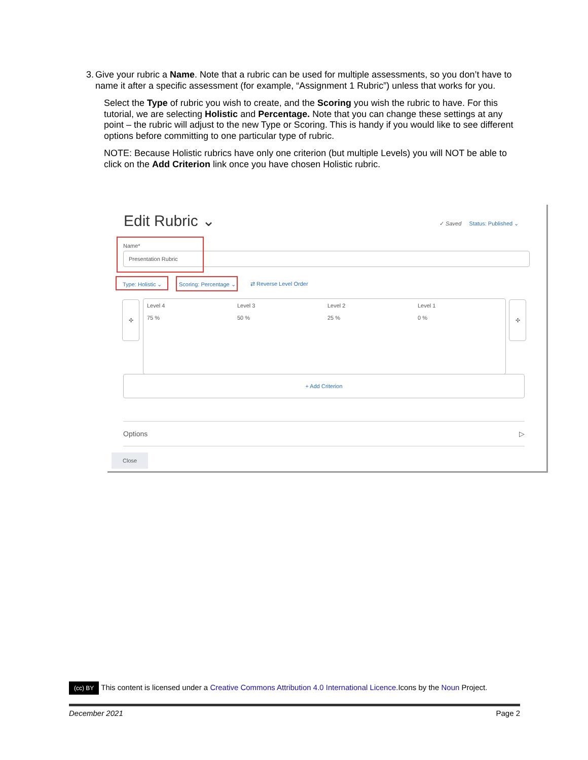3. Give your rubric a Name. Note that a rubric can be used for multiple assessments, so you don’t have to name it after a specific assessment (for example, “Assignment 1 Rubric”) unless that works for you.
Select the Type of rubric you wish to create, and the Scoring you wish the rubric to have. For this tutorial, we are selecting Holistic and Percentage. Note that you can change these settings at any point – the rubric will adjust to the new Type or Scoring. This is handy if you would like to see different options before committing to one particular type of rubric.
NOTE: Because Holistic rubrics have only one criterion (but multiple Levels) you will NOT be able to click on the Add Criterion link once you have chosen Holistic rubric.
Edit Rubric ⌄
✓ Saved Status: Published ⌄
Name*
Presentation Rubric
Type: Holistic ⌄
Scoring: Percentage ⌄
⇄ Reverse Level Order
✣
Level 4
75 %
Level 3
50 %
Level 2
25 %
Level 1
0 %
✣
+ Add Criterion
Options ▷
Close
(cc) BY This content is licensed under a Creative Commons Attribution 4.0 International Licence.Icons by the Noun Project.
December 2021 Page 2